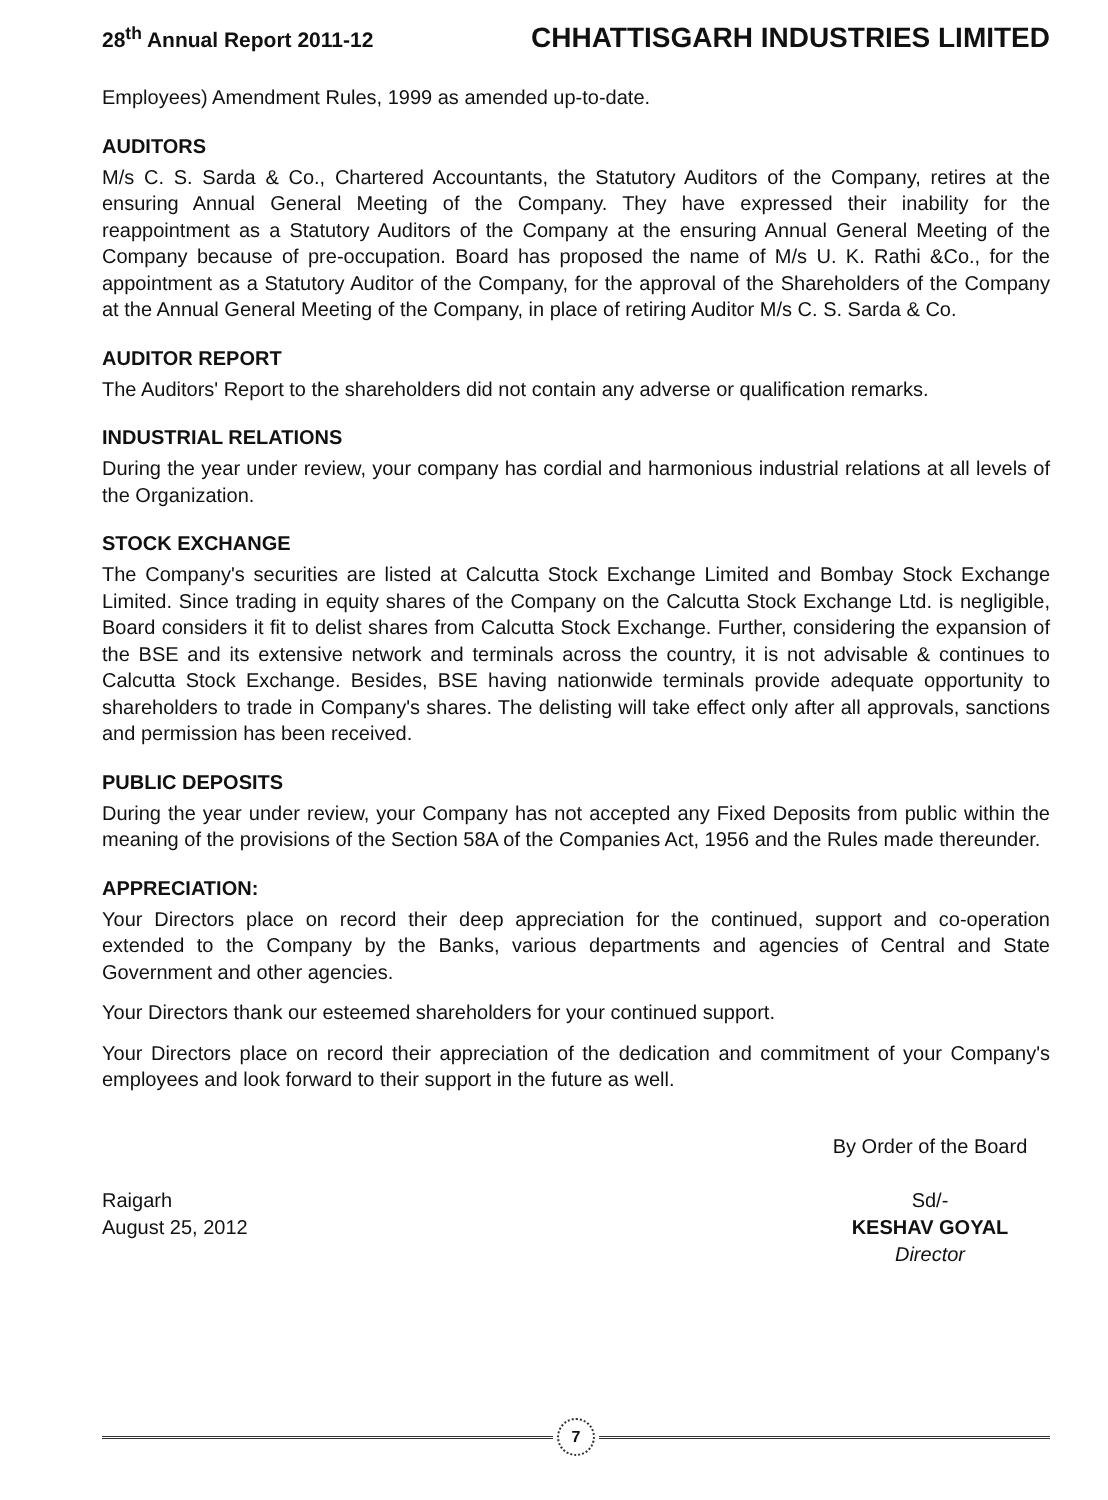28<sup>th</sup> Annual Report 2011-12 CHHATTISGARH INDUSTRIES LIMITED
Employees) Amendment Rules, 1999 as amended up-to-date.
AUDITORS
M/s C. S. Sarda & Co., Chartered Accountants, the Statutory Auditors of the Company, retires at the ensuring Annual General Meeting of the Company. They have expressed their inability for the reappointment as a Statutory Auditors of the Company at the ensuring Annual General Meeting of the Company because of pre-occupation. Board has proposed the name of M/s U. K. Rathi &Co., for the appointment as a Statutory Auditor of the Company, for the approval of the Shareholders of the Company at the Annual General Meeting of the Company, in place of retiring Auditor M/s C. S. Sarda & Co.
AUDITOR REPORT
The Auditors' Report to the shareholders did not contain any adverse or qualification remarks.
INDUSTRIAL RELATIONS
During the year under review, your company has cordial and harmonious industrial relations at all levels of the Organization.
STOCK EXCHANGE
The Company's securities are listed at Calcutta Stock Exchange Limited and Bombay Stock Exchange Limited. Since trading in equity shares of the Company on the Calcutta Stock Exchange Ltd. is negligible, Board considers it fit to delist shares from Calcutta Stock Exchange. Further, considering the expansion of the BSE and its extensive network and terminals across the country, it is not advisable & continues to Calcutta Stock Exchange. Besides, BSE having nationwide terminals provide adequate opportunity to shareholders to trade in Company's shares. The delisting will take effect only after all approvals, sanctions and permission has been received.
PUBLIC DEPOSITS
During the year under review, your Company has not accepted any Fixed Deposits from public within the meaning of the provisions of the Section 58A of the Companies Act, 1956 and the Rules made thereunder.
APPRECIATION:
Your Directors place on record their deep appreciation for the continued, support and co-operation extended to the Company by the Banks, various departments and agencies of Central and State Government and other agencies.
Your Directors thank our esteemed shareholders for your continued support.
Your Directors place on record their appreciation of the dedication and commitment of your Company's employees and look forward to their support in the future as well.
Raigarh
August 25, 2012
By Order of the Board
Sd/-
KESHAV GOYAL
Director
7